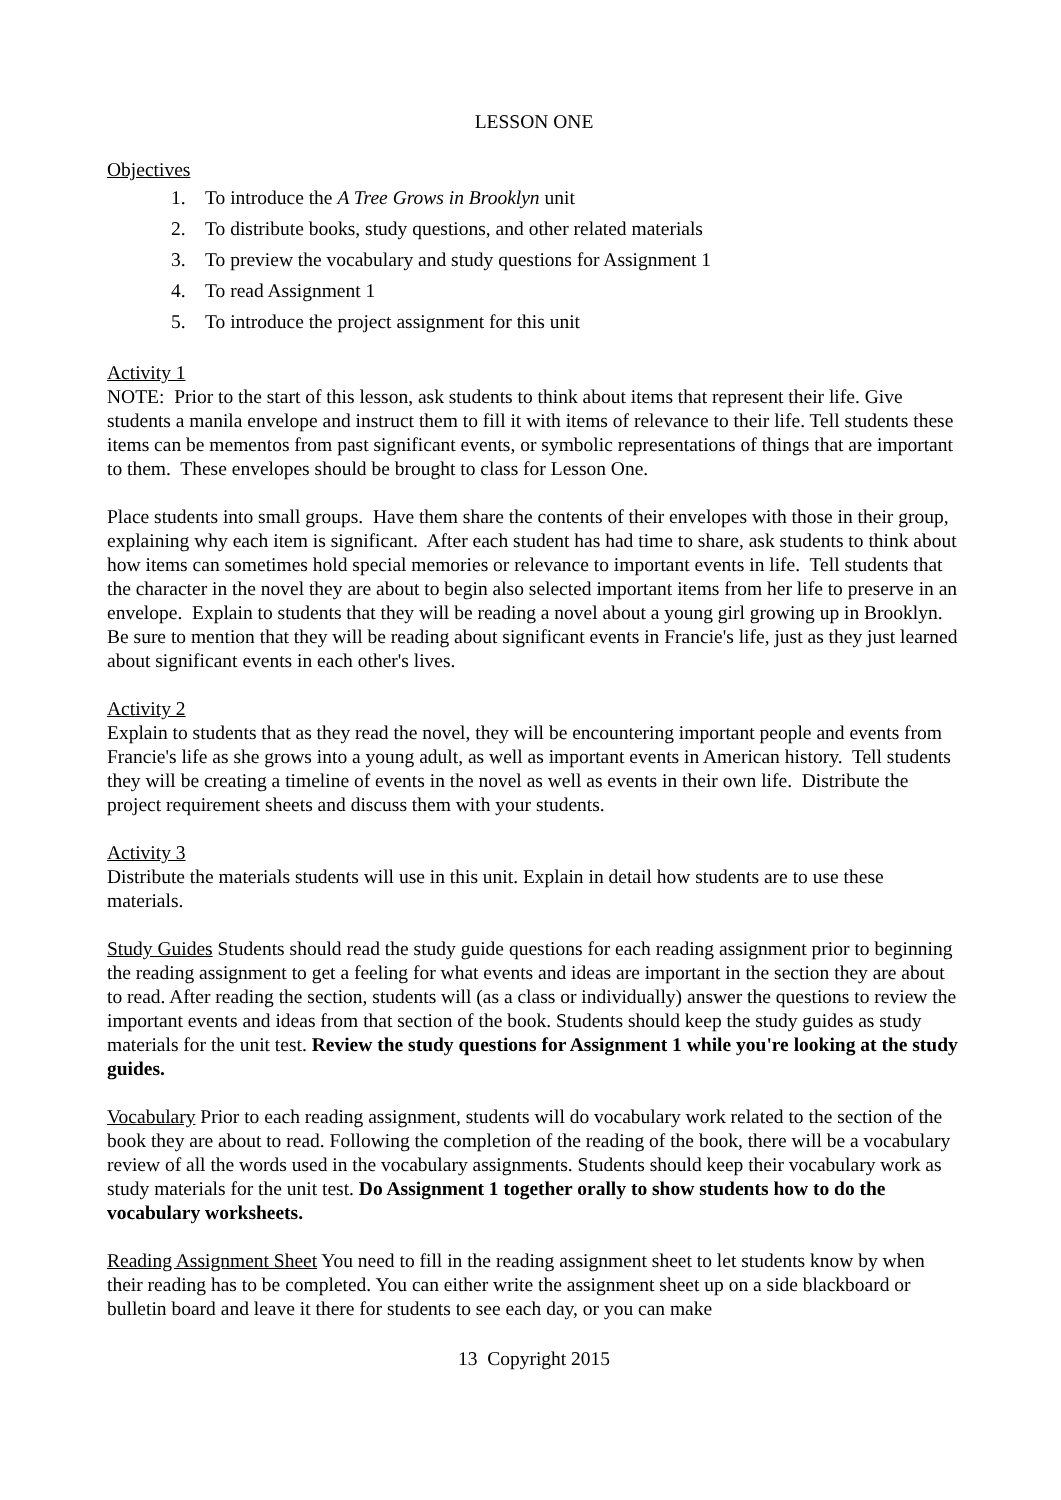LESSON ONE
Objectives
1. To introduce the A Tree Grows in Brooklyn unit
2. To distribute books, study questions, and other related materials
3. To preview the vocabulary and study questions for Assignment 1
4. To read Assignment 1
5. To introduce the project assignment for this unit
Activity 1
NOTE: Prior to the start of this lesson, ask students to think about items that represent their life. Give students a manila envelope and instruct them to fill it with items of relevance to their life. Tell students these items can be mementos from past significant events, or symbolic representations of things that are important to them. These envelopes should be brought to class for Lesson One.
Place students into small groups. Have them share the contents of their envelopes with those in their group, explaining why each item is significant. After each student has had time to share, ask students to think about how items can sometimes hold special memories or relevance to important events in life. Tell students that the character in the novel they are about to begin also selected important items from her life to preserve in an envelope. Explain to students that they will be reading a novel about a young girl growing up in Brooklyn. Be sure to mention that they will be reading about significant events in Francie's life, just as they just learned about significant events in each other's lives.
Activity 2
Explain to students that as they read the novel, they will be encountering important people and events from Francie's life as she grows into a young adult, as well as important events in American history. Tell students they will be creating a timeline of events in the novel as well as events in their own life. Distribute the project requirement sheets and discuss them with your students.
Activity 3
Distribute the materials students will use in this unit. Explain in detail how students are to use these materials.
Study Guides Students should read the study guide questions for each reading assignment prior to beginning the reading assignment to get a feeling for what events and ideas are important in the section they are about to read. After reading the section, students will (as a class or individually) answer the questions to review the important events and ideas from that section of the book. Students should keep the study guides as study materials for the unit test. Review the study questions for Assignment 1 while you're looking at the study guides.
Vocabulary Prior to each reading assignment, students will do vocabulary work related to the section of the book they are about to read. Following the completion of the reading of the book, there will be a vocabulary review of all the words used in the vocabulary assignments. Students should keep their vocabulary work as study materials for the unit test. Do Assignment 1 together orally to show students how to do the vocabulary worksheets.
Reading Assignment Sheet You need to fill in the reading assignment sheet to let students know by when their reading has to be completed. You can either write the assignment sheet up on a side blackboard or bulletin board and leave it there for students to see each day, or you can make
13 Copyright 2015